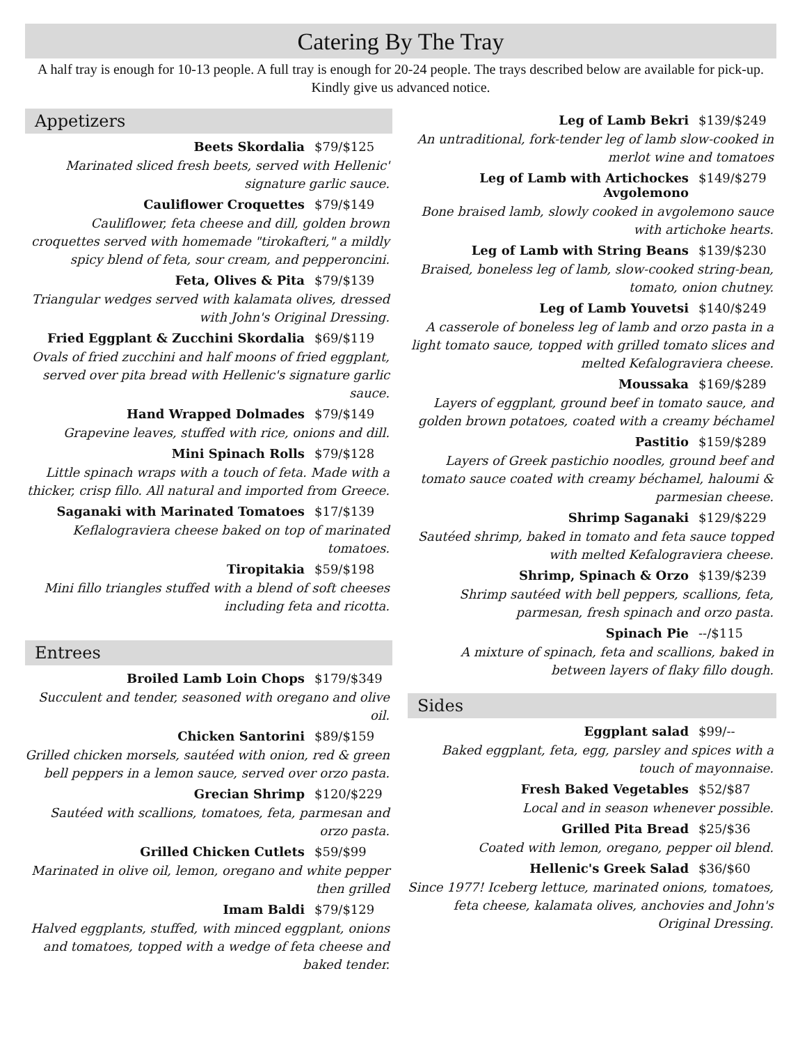Catering By The Tray
A half tray is enough for 10-13 people. A full tray is enough for 20-24 people. The trays described below are available for pick-up. Kindly give us advanced notice.
Appetizers
Beets Skordalia $79/$125
Marinated sliced fresh beets, served with Hellenic' signature garlic sauce.
Cauliflower Croquettes $79/$149
Cauliflower, feta cheese and dill, golden brown croquettes served with homemade "tirokafteri," a mildly spicy blend of feta, sour cream, and pepperoncini.
Feta, Olives & Pita $79/$139
Triangular wedges served with kalamata olives, dressed with John's Original Dressing.
Fried Eggplant & Zucchini Skordalia $69/$119
Ovals of fried zucchini and half moons of fried eggplant, served over pita bread with Hellenic's signature garlic sauce.
Hand Wrapped Dolmades $79/$149
Grapevine leaves, stuffed with rice, onions and dill.
Mini Spinach Rolls $79/$128
Little spinach wraps with a touch of feta. Made with a thicker, crisp fillo. All natural and imported from Greece.
Saganaki with Marinated Tomatoes $17/$139
Keflalograviera cheese baked on top of marinated tomatoes.
Tiropitakia $59/$198
Mini fillo triangles stuffed with a blend of soft cheeses including feta and ricotta.
Entrees
Broiled Lamb Loin Chops $179/$349
Succulent and tender, seasoned with oregano and olive oil.
Chicken Santorini $89/$159
Grilled chicken morsels, sautéed with onion, red & green bell peppers in a lemon sauce, served over orzo pasta.
Grecian Shrimp $120/$229
Sautéed with scallions, tomatoes, feta, parmesan and orzo pasta.
Grilled Chicken Cutlets $59/$99
Marinated in olive oil, lemon, oregano and white pepper then grilled
Imam Baldi $79/$129
Halved eggplants, stuffed, with minced eggplant, onions and tomatoes, topped with a wedge of feta cheese and baked tender.
Leg of Lamb Bekri $139/$249
An untraditional, fork-tender leg of lamb slow-cooked in merlot wine and tomatoes
Leg of Lamb with Artichockes
Avgolemono $149/$279
Bone braised lamb, slowly cooked in avgolemono sauce with artichoke hearts.
Leg of Lamb with String Beans $139/$230
Braised, boneless leg of lamb, slow-cooked string-bean, tomato, onion chutney.
Leg of Lamb Youvetsi $140/$249
A casserole of boneless leg of lamb and orzo pasta in a light tomato sauce, topped with grilled tomato slices and melted Kefalograviera cheese.
Moussaka $169/$289
Layers of eggplant, ground beef in tomato sauce, and golden brown potatoes, coated with a creamy béchamel
Pastitio $159/$289
Layers of Greek pastichio noodles, ground beef and tomato sauce coated with creamy béchamel, haloumi & parmesian cheese.
Shrimp Saganaki $129/$229
Sautéed shrimp, baked in tomato and feta sauce topped with melted Kefalograviera cheese.
Shrimp, Spinach & Orzo $139/$239
Shrimp sautéed with bell peppers, scallions, feta, parmesan, fresh spinach and orzo pasta.
Spinach Pie --/$115
A mixture of spinach, feta and scallions, baked in between layers of flaky fillo dough.
Sides
Eggplant salad $99/--
Baked eggplant, feta, egg, parsley and spices with a touch of mayonnaise.
Fresh Baked Vegetables $52/$87
Local and in season whenever possible.
Grilled Pita Bread $25/$36
Coated with lemon, oregano, pepper oil blend.
Hellenic's Greek Salad $36/$60
Since 1977! Iceberg lettuce, marinated onions, tomatoes, feta cheese, kalamata olives, anchovies and John's Original Dressing.